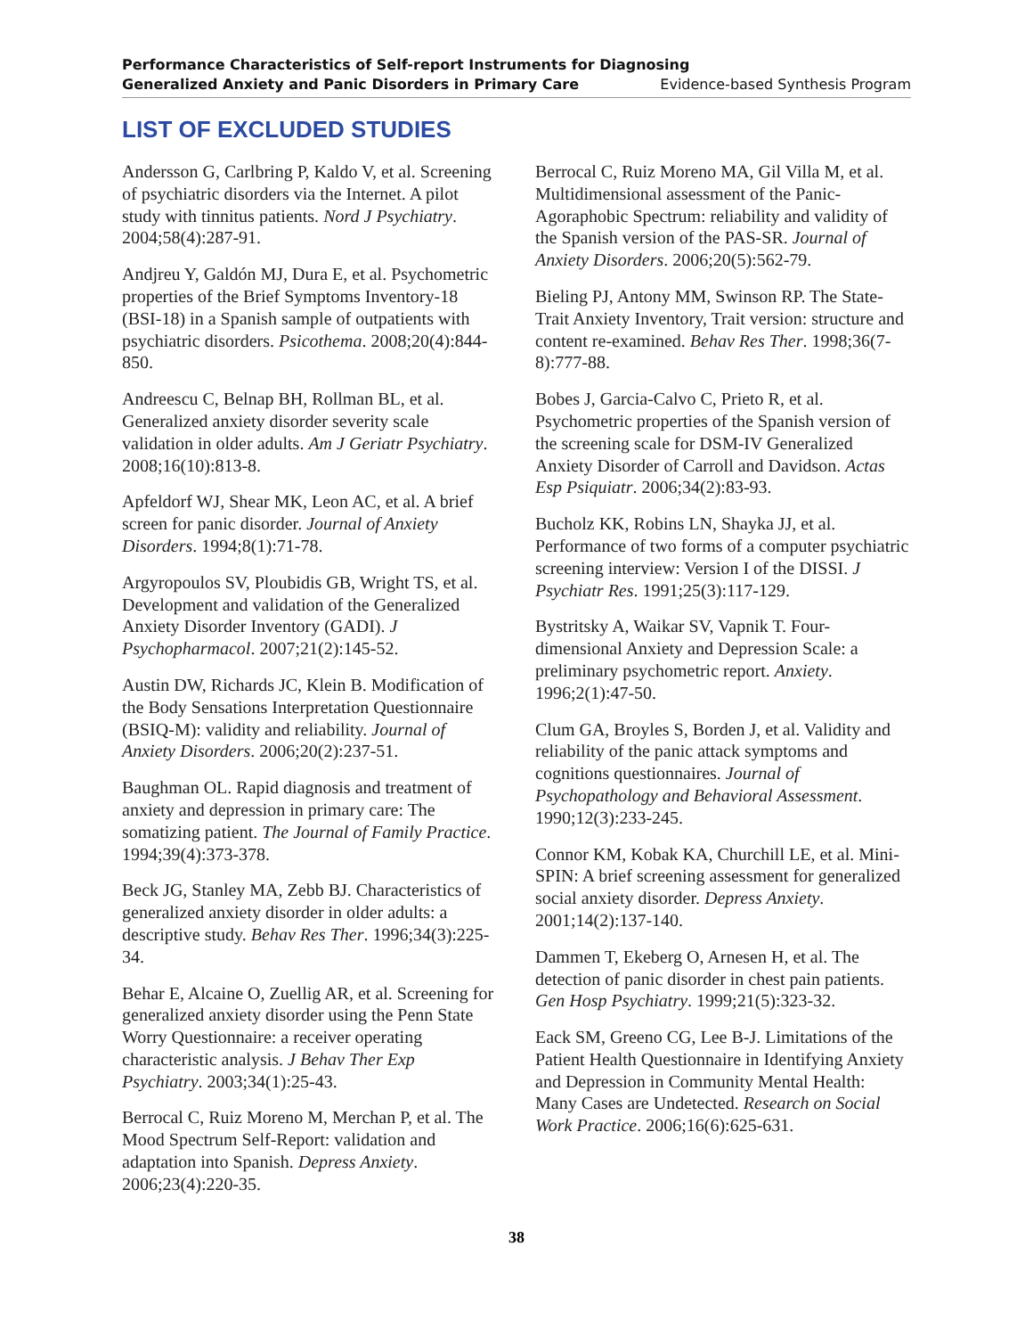Performance Characteristics of Self-report Instruments for Diagnosing
Generalized Anxiety and Panic Disorders in Primary Care Evidence-based Synthesis Program
LIST OF EXCLUDED STUDIES
Andersson G, Carlbring P, Kaldo V, et al. Screening of psychiatric disorders via the Internet. A pilot study with tinnitus patients. Nord J Psychiatry. 2004;58(4):287-91.
Andjreu Y, Galdón MJ, Dura E, et al. Psychometric properties of the Brief Symptoms Inventory-18 (BSI-18) in a Spanish sample of outpatients with psychiatric disorders. Psicothema. 2008;20(4):844-850.
Andreescu C, Belnap BH, Rollman BL, et al. Generalized anxiety disorder severity scale validation in older adults. Am J Geriatr Psychiatry. 2008;16(10):813-8.
Apfeldorf WJ, Shear MK, Leon AC, et al. A brief screen for panic disorder. Journal of Anxiety Disorders. 1994;8(1):71-78.
Argyropoulos SV, Ploubidis GB, Wright TS, et al. Development and validation of the Generalized Anxiety Disorder Inventory (GADI). J Psychopharmacol. 2007;21(2):145-52.
Austin DW, Richards JC, Klein B. Modification of the Body Sensations Interpretation Questionnaire (BSIQ-M): validity and reliability. Journal of Anxiety Disorders. 2006;20(2):237-51.
Baughman OL. Rapid diagnosis and treatment of anxiety and depression in primary care: The somatizing patient. The Journal of Family Practice. 1994;39(4):373-378.
Beck JG, Stanley MA, Zebb BJ. Characteristics of generalized anxiety disorder in older adults: a descriptive study. Behav Res Ther. 1996;34(3):225-34.
Behar E, Alcaine O, Zuellig AR, et al. Screening for generalized anxiety disorder using the Penn State Worry Questionnaire: a receiver operating characteristic analysis. J Behav Ther Exp Psychiatry. 2003;34(1):25-43.
Berrocal C, Ruiz Moreno M, Merchan P, et al. The Mood Spectrum Self-Report: validation and adaptation into Spanish. Depress Anxiety. 2006;23(4):220-35.
Berrocal C, Ruiz Moreno MA, Gil Villa M, et al. Multidimensional assessment of the Panic-Agoraphobic Spectrum: reliability and validity of the Spanish version of the PAS-SR. Journal of Anxiety Disorders. 2006;20(5):562-79.
Bieling PJ, Antony MM, Swinson RP. The State-Trait Anxiety Inventory, Trait version: structure and content re-examined. Behav Res Ther. 1998;36(7-8):777-88.
Bobes J, Garcia-Calvo C, Prieto R, et al. Psychometric properties of the Spanish version of the screening scale for DSM-IV Generalized Anxiety Disorder of Carroll and Davidson. Actas Esp Psiquiatr. 2006;34(2):83-93.
Bucholz KK, Robins LN, Shayka JJ, et al. Performance of two forms of a computer psychiatric screening interview: Version I of the DISSI. J Psychiatr Res. 1991;25(3):117-129.
Bystritsky A, Waikar SV, Vapnik T. Four-dimensional Anxiety and Depression Scale: a preliminary psychometric report. Anxiety. 1996;2(1):47-50.
Clum GA, Broyles S, Borden J, et al. Validity and reliability of the panic attack symptoms and cognitions questionnaires. Journal of Psychopathology and Behavioral Assessment. 1990;12(3):233-245.
Connor KM, Kobak KA, Churchill LE, et al. Mini-SPIN: A brief screening assessment for generalized social anxiety disorder. Depress Anxiety. 2001;14(2):137-140.
Dammen T, Ekeberg O, Arnesen H, et al. The detection of panic disorder in chest pain patients. Gen Hosp Psychiatry. 1999;21(5):323-32.
Eack SM, Greeno CG, Lee B-J. Limitations of the Patient Health Questionnaire in Identifying Anxiety and Depression in Community Mental Health: Many Cases are Undetected. Research on Social Work Practice. 2006;16(6):625-631.
38